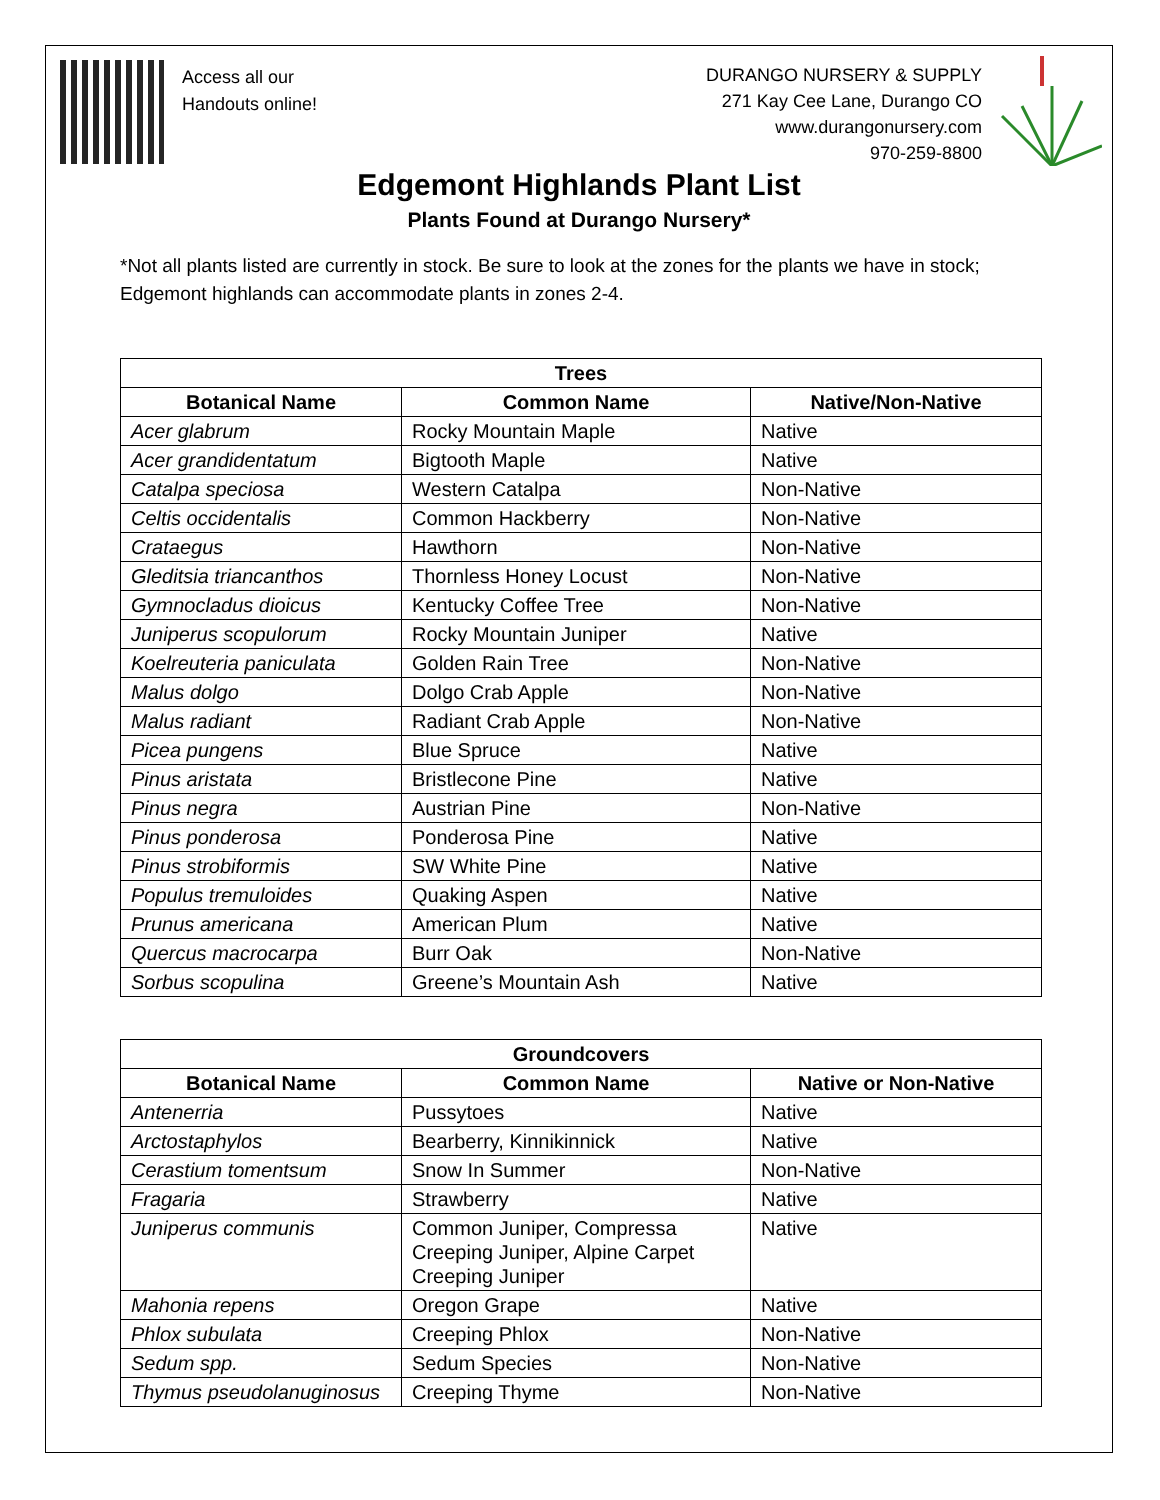Access all our
Handouts online!
DURANGO NURSERY & SUPPLY
271 Kay Cee Lane, Durango CO
www.durangonursery.com
970-259-8800
Edgemont Highlands Plant List
Plants Found at Durango Nursery*
*Not all plants listed are currently in stock. Be sure to look at the zones for the plants we have in stock; Edgemont highlands can accommodate plants in zones 2-4.
| Trees | | |
| --- | --- | --- |
| Botanical Name | Common Name | Native/Non-Native |
| Acer glabrum | Rocky Mountain Maple | Native |
| Acer grandidentatum | Bigtooth Maple | Native |
| Catalpa speciosa | Western Catalpa | Non-Native |
| Celtis occidentalis | Common Hackberry | Non-Native |
| Crataegus | Hawthorn | Non-Native |
| Gleditsia triancanthos | Thornless Honey Locust | Non-Native |
| Gymnocladus dioicus | Kentucky Coffee Tree | Non-Native |
| Juniperus scopulorum | Rocky Mountain Juniper | Native |
| Koelreuteria paniculata | Golden Rain Tree | Non-Native |
| Malus dolgo | Dolgo Crab Apple | Non-Native |
| Malus radiant | Radiant Crab Apple | Non-Native |
| Picea pungens | Blue Spruce | Native |
| Pinus aristata | Bristlecone Pine | Native |
| Pinus negra | Austrian Pine | Non-Native |
| Pinus ponderosa | Ponderosa Pine | Native |
| Pinus strobiformis | SW White Pine | Native |
| Populus tremuloides | Quaking Aspen | Native |
| Prunus americana | American Plum | Native |
| Quercus macrocarpa | Burr Oak | Non-Native |
| Sorbus scopulina | Greene’s Mountain Ash | Native |
| Groundcovers | | |
| --- | --- | --- |
| Botanical Name | Common Name | Native or Non-Native |
| Antenerria | Pussytoes | Native |
| Arctostaphylos | Bearberry, Kinnikinnick | Native |
| Cerastium tomentsum | Snow In Summer | Non-Native |
| Fragaria | Strawberry | Native |
| Juniperus communis | Common Juniper, Compressa Creeping Juniper, Alpine Carpet Creeping Juniper | Native |
| Mahonia repens | Oregon Grape | Native |
| Phlox subulata | Creeping Phlox | Non-Native |
| Sedum spp. | Sedum Species | Non-Native |
| Thymus pseudolanuginosus | Creeping Thyme | Non-Native |